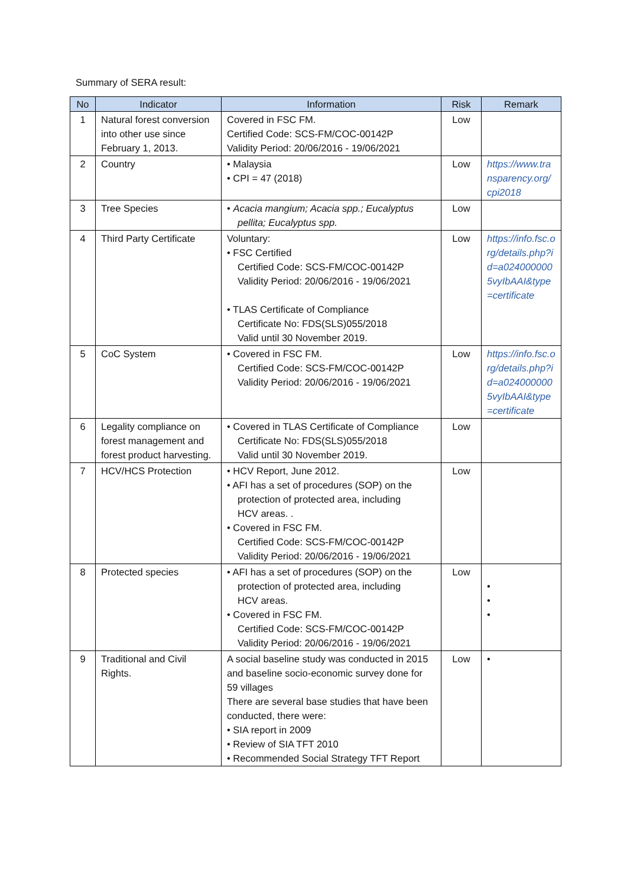Summary of SERA result:
| No | Indicator | Information | Risk | Remark |
| --- | --- | --- | --- | --- |
| 1 | Natural forest conversion into other use since February 1, 2013. | Covered in FSC FM. Certified Code: SCS-FM/COC-00142P Validity Period: 20/06/2016 - 19/06/2021 | Low | |
| 2 | Country | • Malaysia • CPI = 47 (2018) | Low | https://www.transparency.org/cpi2018 |
| 3 | Tree Species | • Acacia mangium; Acacia spp.; Eucalyptus pellita; Eucalyptus spp. | Low | |
| 4 | Third Party Certificate | Voluntary: • FSC Certified Certified Code: SCS-FM/COC-00142P Validity Period: 20/06/2016 - 19/06/2021 • TLAS Certificate of Compliance Certificate No: FDS(SLS)055/2018 Valid until 30 November 2019. | Low | https://info.fsc.org/details.php?id=a0240000005vyIbAAI&type=certificate |
| 5 | CoC System | • Covered in FSC FM. Certified Code: SCS-FM/COC-00142P Validity Period: 20/06/2016 - 19/06/2021 | Low | https://info.fsc.org/details.php?id=a0240000005vyIbAAI&type=certificate |
| 6 | Legality compliance on forest management and forest product harvesting. | • Covered in TLAS Certificate of Compliance Certificate No: FDS(SLS)055/2018 Valid until 30 November 2019. | Low | |
| 7 | HCV/HCS Protection | • HCV Report, June 2012. • AFI has a set of procedures (SOP) on the protection of protected area, including HCV areas. . • Covered in FSC FM. Certified Code: SCS-FM/COC-00142P Validity Period: 20/06/2016 - 19/06/2021 | Low | |
| 8 | Protected species | • AFI has a set of procedures (SOP) on the protection of protected area, including HCV areas. • Covered in FSC FM. Certified Code: SCS-FM/COC-00142P Validity Period: 20/06/2016 - 19/06/2021 | Low | • • • |
| 9 | Traditional and Civil Rights. | A social baseline study was conducted in 2015 and baseline socio-economic survey done for 59 villages There are several base studies that have been conducted, there were: • SIA report in 2009 • Review of SIA TFT 2010 • Recommended Social Strategy TFT Report | Low | • |